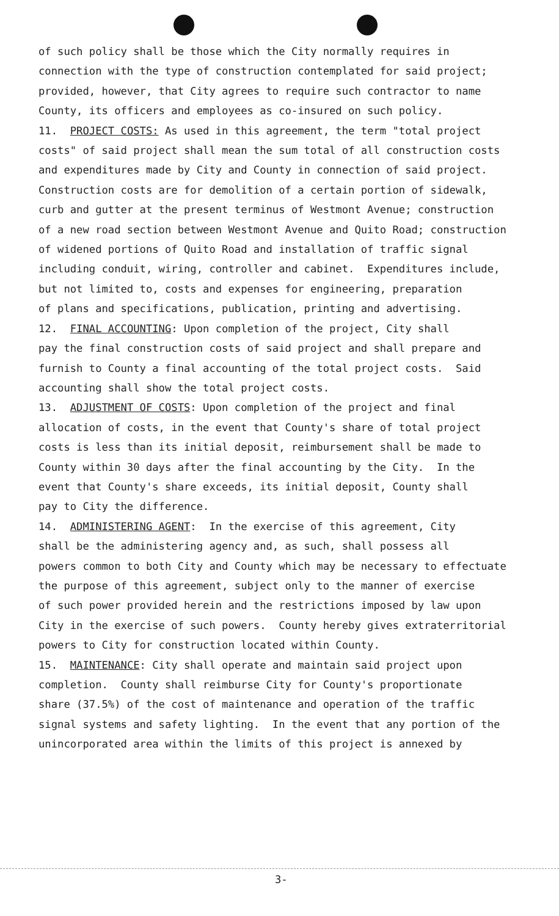of such policy shall be those which the City normally requires in connection with the type of construction contemplated for said project; provided, however, that City agrees to require such contractor to name County, its officers and employees as co-insured on such policy. 11. PROJECT COSTS: As used in this agreement, the term "total project costs" of said project shall mean the sum total of all construction costs and expenditures made by City and County in connection of said project. Construction costs are for demolition of a certain portion of sidewalk, curb and gutter at the present terminus of Westmont Avenue; construction of a new road section between Westmont Avenue and Quito Road; construction of widened portions of Quito Road and installation of traffic signal including conduit, wiring, controller and cabinet. Expenditures include, but not limited to, costs and expenses for engineering, preparation of plans and specifications, publication, printing and advertising. 12. FINAL ACCOUNTING: Upon completion of the project, City shall pay the final construction costs of said project and shall prepare and furnish to County a final accounting of the total project costs. Said accounting shall show the total project costs. 13. ADJUSTMENT OF COSTS: Upon completion of the project and final allocation of costs, in the event that County's share of total project costs is less than its initial deposit, reimbursement shall be made to County within 30 days after the final accounting by the City. In the event that County's share exceeds, its initial deposit, County shall pay to City the difference. 14. ADMINISTERING AGENT: In the exercise of this agreement, City shall be the administering agency and, as such, shall possess all powers common to both City and County which may be necessary to effectuate the purpose of this agreement, subject only to the manner of exercise of such power provided herein and the restrictions imposed by law upon City in the exercise of such powers. County hereby gives extraterritorial powers to City for construction located within County. 15. MAINTENANCE: City shall operate and maintain said project upon completion. County shall reimburse City for County's proportionate share (37.5%) of the cost of maintenance and operation of the traffic signal systems and safety lighting. In the event that any portion of the unincorporated area within the limits of this project is annexed by
3-